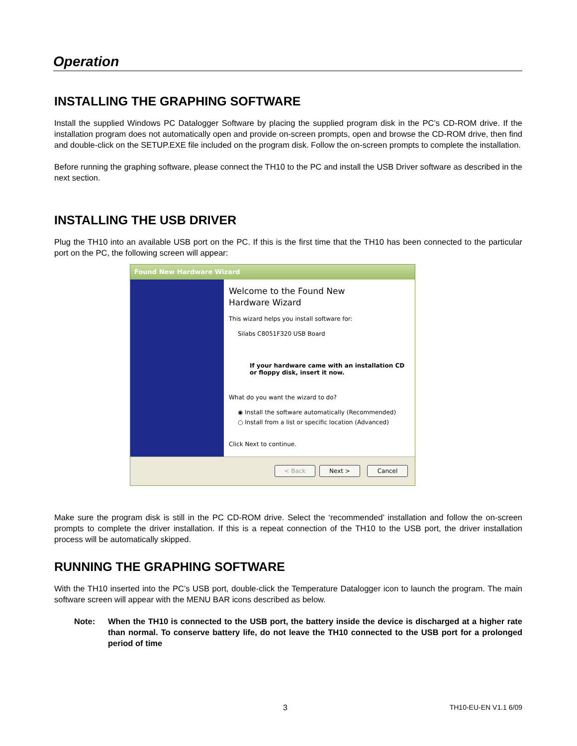Operation
INSTALLING THE GRAPHING SOFTWARE
Install the supplied Windows PC Datalogger Software by placing the supplied program disk in the PC’s CD-ROM drive. If the installation program does not automatically open and provide on-screen prompts, open and browse the CD-ROM drive, then find and double-click on the SETUP.EXE file included on the program disk. Follow the on-screen prompts to complete the installation.
Before running the graphing software, please connect the TH10 to the PC and install the USB Driver software as described in the next section.
INSTALLING THE USB DRIVER
Plug the TH10 into an available USB port on the PC. If this is the first time that the TH10 has been connected to the particular port on the PC, the following screen will appear:
Found New Hardware Wizard
Welcome to the Found New
Hardware Wizard
This wizard helps you install software for:
Silabs C8051F320 USB Board
If your hardware came with an installation CD
or floppy disk, insert it now.
What do you want the wizard to do?
◉ Install the software automatically (Recommended)
○ Install from a list or specific location (Advanced)
Click Next to continue.
< Back Next > Cancel
Make sure the program disk is still in the PC CD-ROM drive. Select the ‘recommended’ installation and follow the on-screen prompts to complete the driver installation. If this is a repeat connection of the TH10 to the USB port, the driver installation process will be automatically skipped.
RUNNING THE GRAPHING SOFTWARE
With the TH10 inserted into the PC’s USB port, double-click the Temperature Datalogger icon to launch the program. The main software screen will appear with the MENU BAR icons described as below.
Note: When the TH10 is connected to the USB port, the battery inside the device is discharged at a higher rate than normal. To conserve battery life, do not leave the TH10 connected to the USB port for a prolonged period of time
3 TH10-EU-EN V1.1 6/09